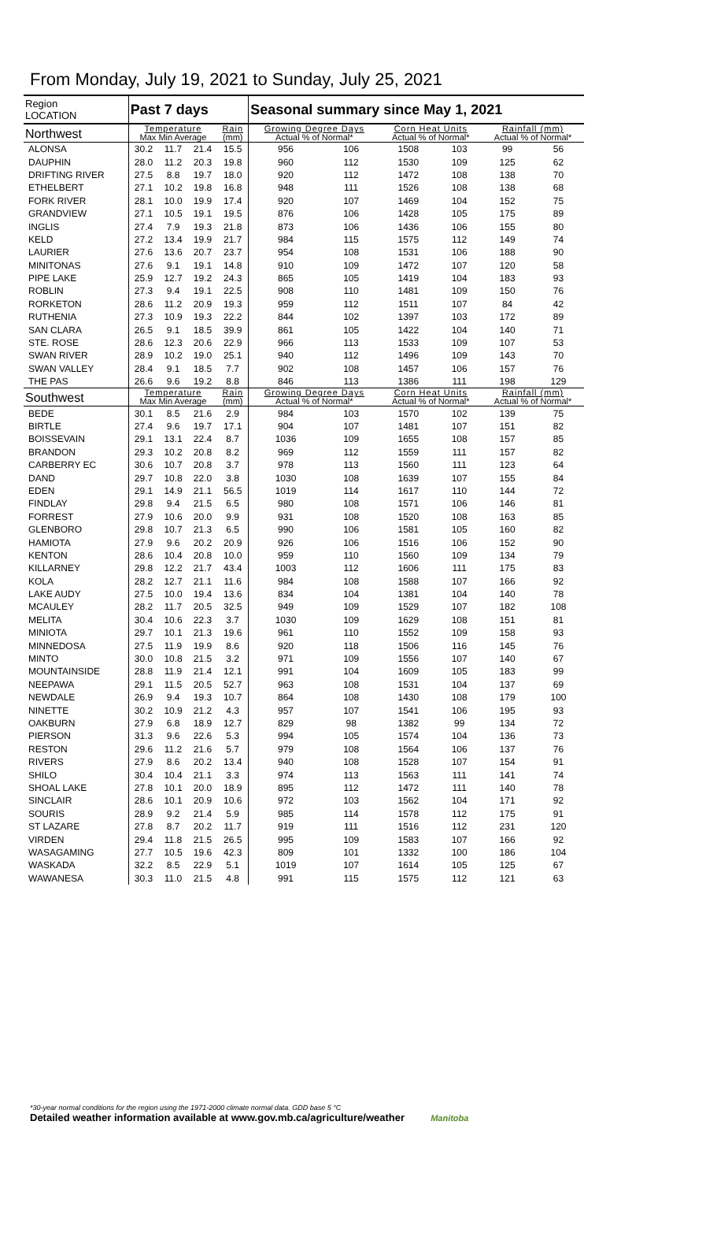From Monday, July 19, 2021 to Sunday, July 25, 2021
| Region LOCATION | Past 7 days | | | | Seasonal summary since May 1, 2021 | | | | | |
| --- | --- | --- | --- | --- | --- | --- | --- | --- | --- | --- |
| Northwest | Temperature Max Min Average | | | Rain (mm) | Growing Degree Days Actual % of Normal* | | Corn Heat Units Actual % of Normal* | | Rainfall (mm) Actual % of Normal* | |
| ALONSA | 30.2 | 11.7 | 21.4 | 15.5 | 956 | 106 | 1508 | 103 | 99 | 56 |
| DAUPHIN | 28.0 | 11.2 | 20.3 | 19.8 | 960 | 112 | 1530 | 109 | 125 | 62 |
| DRIFTING RIVER | 27.5 | 8.8 | 19.7 | 18.0 | 920 | 112 | 1472 | 108 | 138 | 70 |
| ETHELBERT | 27.1 | 10.2 | 19.8 | 16.8 | 948 | 111 | 1526 | 108 | 138 | 68 |
| FORK RIVER | 28.1 | 10.0 | 19.9 | 17.4 | 920 | 107 | 1469 | 104 | 152 | 75 |
| GRANDVIEW | 27.1 | 10.5 | 19.1 | 19.5 | 876 | 106 | 1428 | 105 | 175 | 89 |
| INGLIS | 27.4 | 7.9 | 19.3 | 21.8 | 873 | 106 | 1436 | 106 | 155 | 80 |
| KELD | 27.2 | 13.4 | 19.9 | 21.7 | 984 | 115 | 1575 | 112 | 149 | 74 |
| LAURIER | 27.6 | 13.6 | 20.7 | 23.7 | 954 | 108 | 1531 | 106 | 188 | 90 |
| MINITONAS | 27.6 | 9.1 | 19.1 | 14.8 | 910 | 109 | 1472 | 107 | 120 | 58 |
| PIPE LAKE | 25.9 | 12.7 | 19.2 | 24.3 | 865 | 105 | 1419 | 104 | 183 | 93 |
| ROBLIN | 27.3 | 9.4 | 19.1 | 22.5 | 908 | 110 | 1481 | 109 | 150 | 76 |
| RORKETON | 28.6 | 11.2 | 20.9 | 19.3 | 959 | 112 | 1511 | 107 | 84 | 42 |
| RUTHENIA | 27.3 | 10.9 | 19.3 | 22.2 | 844 | 102 | 1397 | 103 | 172 | 89 |
| SAN CLARA | 26.5 | 9.1 | 18.5 | 39.9 | 861 | 105 | 1422 | 104 | 140 | 71 |
| STE. ROSE | 28.6 | 12.3 | 20.6 | 22.9 | 966 | 113 | 1533 | 109 | 107 | 53 |
| SWAN RIVER | 28.9 | 10.2 | 19.0 | 25.1 | 940 | 112 | 1496 | 109 | 143 | 70 |
| SWAN VALLEY | 28.4 | 9.1 | 18.5 | 7.7 | 902 | 108 | 1457 | 106 | 157 | 76 |
| THE PAS | 26.6 | 9.6 | 19.2 | 8.8 | 846 | 113 | 1386 | 111 | 198 | 129 |
| Southwest | Temperature Max Min Average | | | Rain (mm) | Growing Degree Days Actual % of Normal* | | Corn Heat Units Actual % of Normal* | | Rainfall (mm) Actual % of Normal* | |
| BEDE | 30.1 | 8.5 | 21.6 | 2.9 | 984 | 103 | 1570 | 102 | 139 | 75 |
| BIRTLE | 27.4 | 9.6 | 19.7 | 17.1 | 904 | 107 | 1481 | 107 | 151 | 82 |
| BOISSEVAIN | 29.1 | 13.1 | 22.4 | 8.7 | 1036 | 109 | 1655 | 108 | 157 | 85 |
| BRANDON | 29.3 | 10.2 | 20.8 | 8.2 | 969 | 112 | 1559 | 111 | 157 | 82 |
| CARBERRY EC | 30.6 | 10.7 | 20.8 | 3.7 | 978 | 113 | 1560 | 111 | 123 | 64 |
| DAND | 29.7 | 10.8 | 22.0 | 3.8 | 1030 | 108 | 1639 | 107 | 155 | 84 |
| EDEN | 29.1 | 14.9 | 21.1 | 56.5 | 1019 | 114 | 1617 | 110 | 144 | 72 |
| FINDLAY | 29.8 | 9.4 | 21.5 | 6.5 | 980 | 108 | 1571 | 106 | 146 | 81 |
| FORREST | 27.9 | 10.6 | 20.0 | 9.9 | 931 | 108 | 1520 | 108 | 163 | 85 |
| GLENBORO | 29.8 | 10.7 | 21.3 | 6.5 | 990 | 106 | 1581 | 105 | 160 | 82 |
| HAMIOTA | 27.9 | 9.6 | 20.2 | 20.9 | 926 | 106 | 1516 | 106 | 152 | 90 |
| KENTON | 28.6 | 10.4 | 20.8 | 10.0 | 959 | 110 | 1560 | 109 | 134 | 79 |
| KILLARNEY | 29.8 | 12.2 | 21.7 | 43.4 | 1003 | 112 | 1606 | 111 | 175 | 83 |
| KOLA | 28.2 | 12.7 | 21.1 | 11.6 | 984 | 108 | 1588 | 107 | 166 | 92 |
| LAKE AUDY | 27.5 | 10.0 | 19.4 | 13.6 | 834 | 104 | 1381 | 104 | 140 | 78 |
| MCAULEY | 28.2 | 11.7 | 20.5 | 32.5 | 949 | 109 | 1529 | 107 | 182 | 108 |
| MELITA | 30.4 | 10.6 | 22.3 | 3.7 | 1030 | 109 | 1629 | 108 | 151 | 81 |
| MINIOTA | 29.7 | 10.1 | 21.3 | 19.6 | 961 | 110 | 1552 | 109 | 158 | 93 |
| MINNEDOSA | 27.5 | 11.9 | 19.9 | 8.6 | 920 | 118 | 1506 | 116 | 145 | 76 |
| MINTO | 30.0 | 10.8 | 21.5 | 3.2 | 971 | 109 | 1556 | 107 | 140 | 67 |
| MOUNTAINSIDE | 28.8 | 11.9 | 21.4 | 12.1 | 991 | 104 | 1609 | 105 | 183 | 99 |
| NEEPAWA | 29.1 | 11.5 | 20.5 | 52.7 | 963 | 108 | 1531 | 104 | 137 | 69 |
| NEWDALE | 26.9 | 9.4 | 19.3 | 10.7 | 864 | 108 | 1430 | 108 | 179 | 100 |
| NINETTE | 30.2 | 10.9 | 21.2 | 4.3 | 957 | 107 | 1541 | 106 | 195 | 93 |
| OAKBURN | 27.9 | 6.8 | 18.9 | 12.7 | 829 | 98 | 1382 | 99 | 134 | 72 |
| PIERSON | 31.3 | 9.6 | 22.6 | 5.3 | 994 | 105 | 1574 | 104 | 136 | 73 |
| RESTON | 29.6 | 11.2 | 21.6 | 5.7 | 979 | 108 | 1564 | 106 | 137 | 76 |
| RIVERS | 27.9 | 8.6 | 20.2 | 13.4 | 940 | 108 | 1528 | 107 | 154 | 91 |
| SHILO | 30.4 | 10.4 | 21.1 | 3.3 | 974 | 113 | 1563 | 111 | 141 | 74 |
| SHOAL LAKE | 27.8 | 10.1 | 20.0 | 18.9 | 895 | 112 | 1472 | 111 | 140 | 78 |
| SINCLAIR | 28.6 | 10.1 | 20.9 | 10.6 | 972 | 103 | 1562 | 104 | 171 | 92 |
| SOURIS | 28.9 | 9.2 | 21.4 | 5.9 | 985 | 114 | 1578 | 112 | 175 | 91 |
| ST LAZARE | 27.8 | 8.7 | 20.2 | 11.7 | 919 | 111 | 1516 | 112 | 231 | 120 |
| VIRDEN | 29.4 | 11.8 | 21.5 | 26.5 | 995 | 109 | 1583 | 107 | 166 | 92 |
| WASAGAMING | 27.7 | 10.5 | 19.6 | 42.3 | 809 | 101 | 1332 | 100 | 186 | 104 |
| WASKADA | 32.2 | 8.5 | 22.9 | 5.1 | 1019 | 107 | 1614 | 105 | 125 | 67 |
| WAWANESA | 30.3 | 11.0 | 21.5 | 4.8 | 991 | 115 | 1575 | 112 | 121 | 63 |
*30-year normal conditions for the region using the 1971-2000 climate normal data. GDD base 5 °C
Detailed weather information available at www.gov.mb.ca/agriculture/weather Manitoba